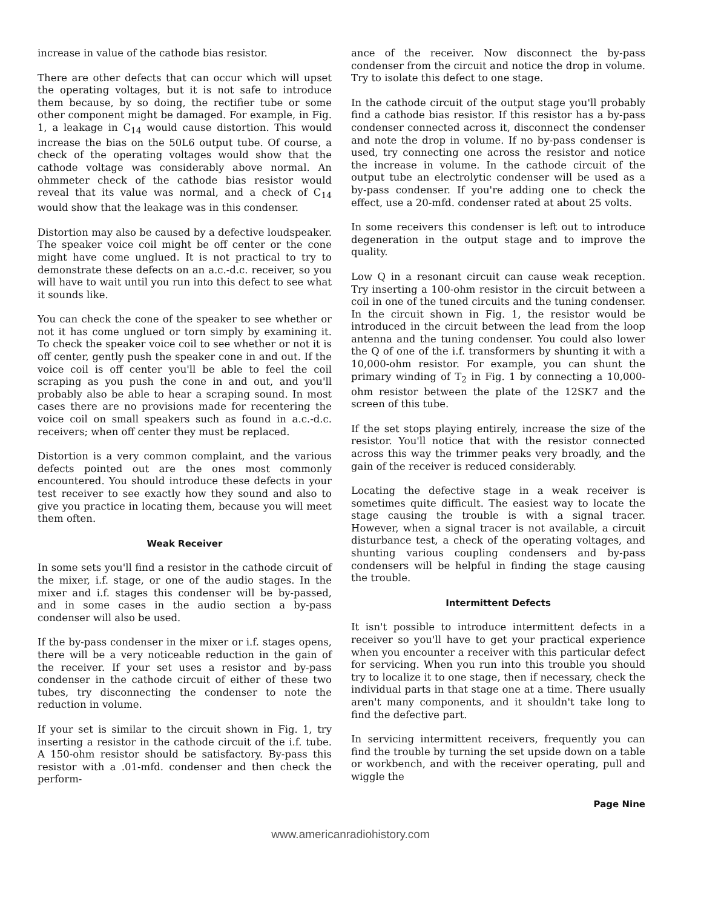increase in value of the cathode bias resistor.
There are other defects that can occur which will upset the operating voltages, but it is not safe to introduce them because, by so doing, the rectifier tube or some other component might be damaged. For example, in Fig. 1, a leakage in C<sub>14</sub> would cause distortion. This would increase the bias on the 50L6 output tube. Of course, a check of the operating voltages would show that the cathode voltage was considerably above normal. An ohmmeter check of the cathode bias resistor would reveal that its value was normal, and a check of C<sub>14</sub> would show that the leakage was in this condenser.
Distortion may also be caused by a defective loudspeaker. The speaker voice coil might be off center or the cone might have come unglued. It is not practical to try to demonstrate these defects on an a.c.-d.c. receiver, so you will have to wait until you run into this defect to see what it sounds like.
You can check the cone of the speaker to see whether or not it has come unglued or torn simply by examining it. To check the speaker voice coil to see whether or not it is off center, gently push the speaker cone in and out. If the voice coil is off center you'll be able to feel the coil scraping as you push the cone in and out, and you'll probably also be able to hear a scraping sound. In most cases there are no provisions made for recentering the voice coil on small speakers such as found in a.c.-d.c. receivers; when off center they must be replaced.
Distortion is a very common complaint, and the various defects pointed out are the ones most commonly encountered. You should introduce these defects in your test receiver to see exactly how they sound and also to give you practice in locating them, because you will meet them often.
Weak Receiver
In some sets you'll find a resistor in the cathode circuit of the mixer, i.f. stage, or one of the audio stages. In the mixer and i.f. stages this condenser will be by-passed, and in some cases in the audio section a by-pass condenser will also be used.
If the by-pass condenser in the mixer or i.f. stages opens, there will be a very noticeable reduction in the gain of the receiver. If your set uses a resistor and by-pass condenser in the cathode circuit of either of these two tubes, try disconnecting the condenser to note the reduction in volume.
If your set is similar to the circuit shown in Fig. 1, try inserting a resistor in the cathode circuit of the i.f. tube. A 150-ohm resistor should be satisfactory. By-pass this resistor with a .01-mfd. condenser and then check the perform-
ance of the receiver. Now disconnect the by-pass condenser from the circuit and notice the drop in volume. Try to isolate this defect to one stage.
In the cathode circuit of the output stage you'll probably find a cathode bias resistor. If this resistor has a by-pass condenser connected across it, disconnect the condenser and note the drop in volume. If no by-pass condenser is used, try connecting one across the resistor and notice the increase in volume. In the cathode circuit of the output tube an electrolytic condenser will be used as a by-pass condenser. If you're adding one to check the effect, use a 20-mfd. condenser rated at about 25 volts.
In some receivers this condenser is left out to introduce degeneration in the output stage and to improve the quality.
Low Q in a resonant circuit can cause weak reception. Try inserting a 100-ohm resistor in the circuit between a coil in one of the tuned circuits and the tuning condenser. In the circuit shown in Fig. 1, the resistor would be introduced in the circuit between the lead from the loop antenna and the tuning condenser. You could also lower the Q of one of the i.f. transformers by shunting it with a 10,000-ohm resistor. For example, you can shunt the primary winding of T<sub>2</sub> in Fig. 1 by connecting a 10,000-ohm resistor between the plate of the 12SK7 and the screen of this tube.
If the set stops playing entirely, increase the size of the resistor. You'll notice that with the resistor connected across this way the trimmer peaks very broadly, and the gain of the receiver is reduced considerably.
Locating the defective stage in a weak receiver is sometimes quite difficult. The easiest way to locate the stage causing the trouble is with a signal tracer. However, when a signal tracer is not available, a circuit disturbance test, a check of the operating voltages, and shunting various coupling condensers and by-pass condensers will be helpful in finding the stage causing the trouble.
Intermittent Defects
It isn't possible to introduce intermittent defects in a receiver so you'll have to get your practical experience when you encounter a receiver with this particular defect for servicing. When you run into this trouble you should try to localize it to one stage, then if necessary, check the individual parts in that stage one at a time. There usually aren't many components, and it shouldn't take long to find the defective part.
In servicing intermittent receivers, frequently you can find the trouble by turning the set upside down on a table or workbench, and with the receiver operating, pull and wiggle the
Page Nine
www.americanradiohistory.com